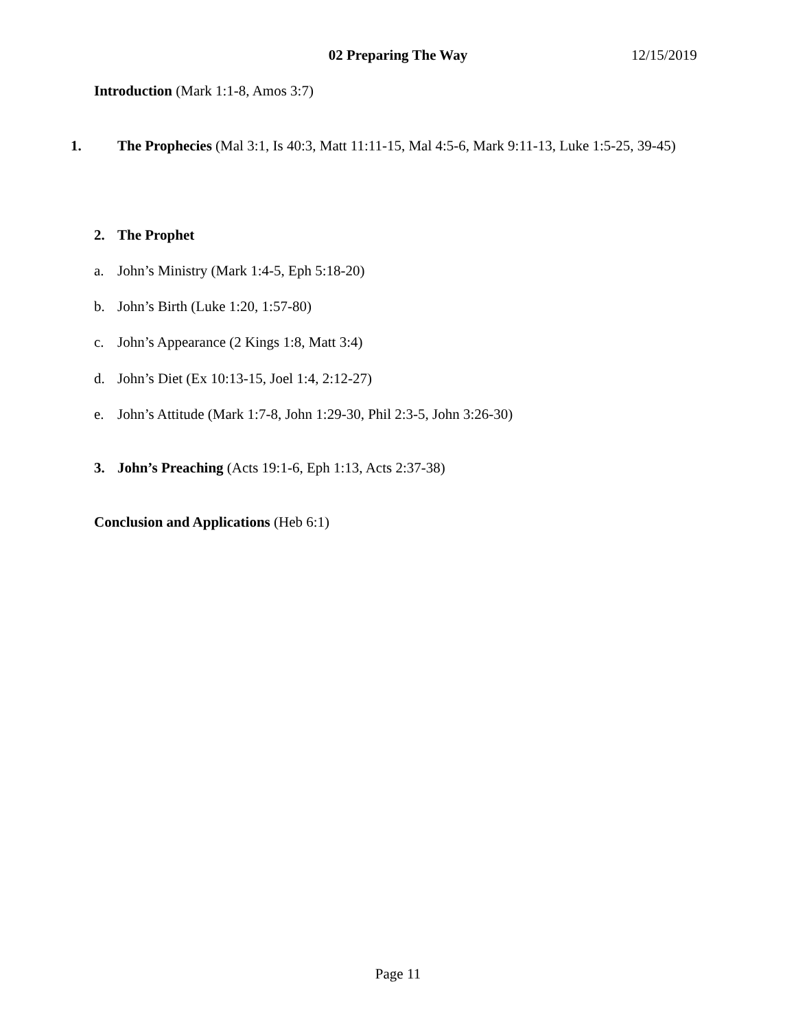02 Preparing The Way 12/15/2019
Introduction (Mark 1:1-8, Amos 3:7)
1. The Prophecies (Mal 3:1, Is 40:3, Matt 11:11-15, Mal 4:5-6, Mark 9:11-13, Luke 1:5-25, 39-45)
2. The Prophet
a. John’s Ministry (Mark 1:4-5, Eph 5:18-20)
b. John’s Birth (Luke 1:20, 1:57-80)
c. John’s Appearance (2 Kings 1:8, Matt 3:4)
d. John’s Diet (Ex 10:13-15, Joel 1:4, 2:12-27)
e. John’s Attitude (Mark 1:7-8, John 1:29-30, Phil 2:3-5, John 3:26-30)
3. John’s Preaching (Acts 19:1-6, Eph 1:13, Acts 2:37-38)
Conclusion and Applications (Heb 6:1)
Page 11